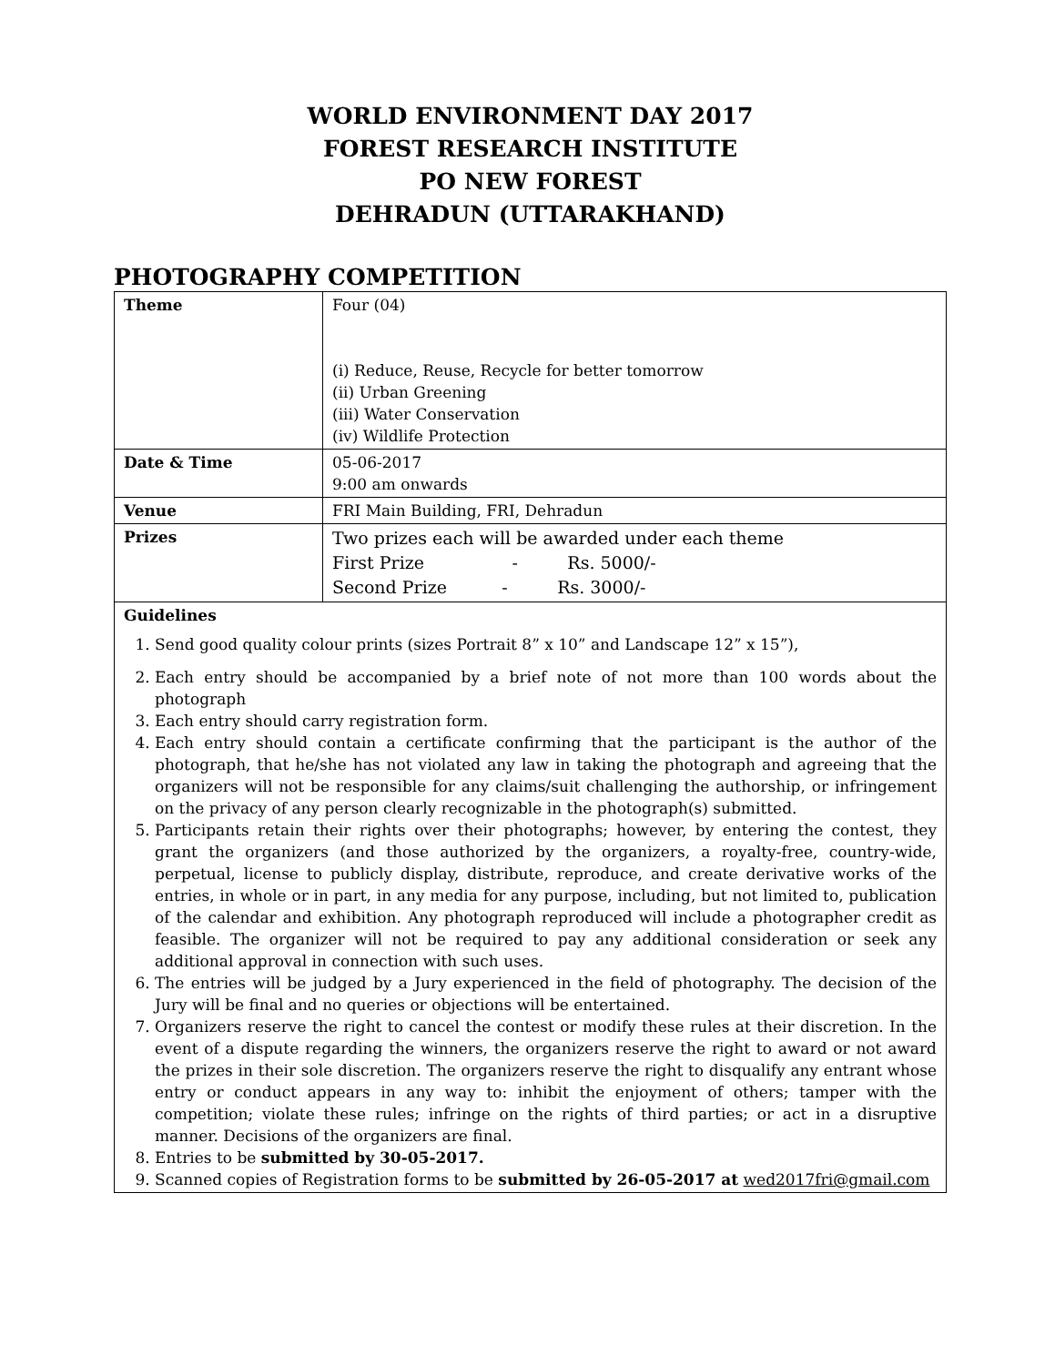WORLD ENVIRONMENT DAY 2017
FOREST RESEARCH INSTITUTE
PO NEW FOREST
DEHRADUN (UTTARAKHAND)
PHOTOGRAPHY COMPETITION
| Theme | Four (04) (i) Reduce, Reuse, Recycle for better tomorrow (ii) Urban Greening (iii) Water Conservation (iv) Wildlife Protection |
| Date & Time | 05-06-2017 9:00 am onwards |
| Venue | FRI Main Building, FRI, Dehradun |
| Prizes | Two prizes each will be awarded under each theme First Prize - Rs. 5000/- Second Prize - Rs. 3000/- |
| Guidelines 1. Send good quality colour prints (sizes Portrait 8” x 10” and Landscape 12” x 15”), 2. Each entry should be accompanied by a brief note of not more than 100 words about the photograph 3. Each entry should carry registration form. 4. Each entry should contain a certificate confirming that the participant is the author of the photograph, that he/she has not violated any law in taking the photograph and agreeing that the organizers will not be responsible for any claims/suit challenging the authorship, or infringement on the privacy of any person clearly recognizable in the photograph(s) submitted. 5. Participants retain their rights over their photographs; however, by entering the contest, they grant the organizers (and those authorized by the organizers, a royalty-free, country-wide, perpetual, license to publicly display, distribute, reproduce, and create derivative works of the entries, in whole or in part, in any media for any purpose, including, but not limited to, publication of the calendar and exhibition. Any photograph reproduced will include a photographer credit as feasible. The organizer will not be required to pay any additional consideration or seek any additional approval in connection with such uses. 6. The entries will be judged by a Jury experienced in the field of photography. The decision of the Jury will be final and no queries or objections will be entertained. 7. Organizers reserve the right to cancel the contest or modify these rules at their discretion. In the event of a dispute regarding the winners, the organizers reserve the right to award or not award the prizes in their sole discretion. The organizers reserve the right to disqualify any entrant whose entry or conduct appears in any way to: inhibit the enjoyment of others; tamper with the competition; violate these rules; infringe on the rights of third parties; or act in a disruptive manner. Decisions of the organizers are final. 8. Entries to be submitted by 30-05-2017. 9. Scanned copies of Registration forms to be submitted by 26-05-2017 at wed2017fri@gmail.com | |